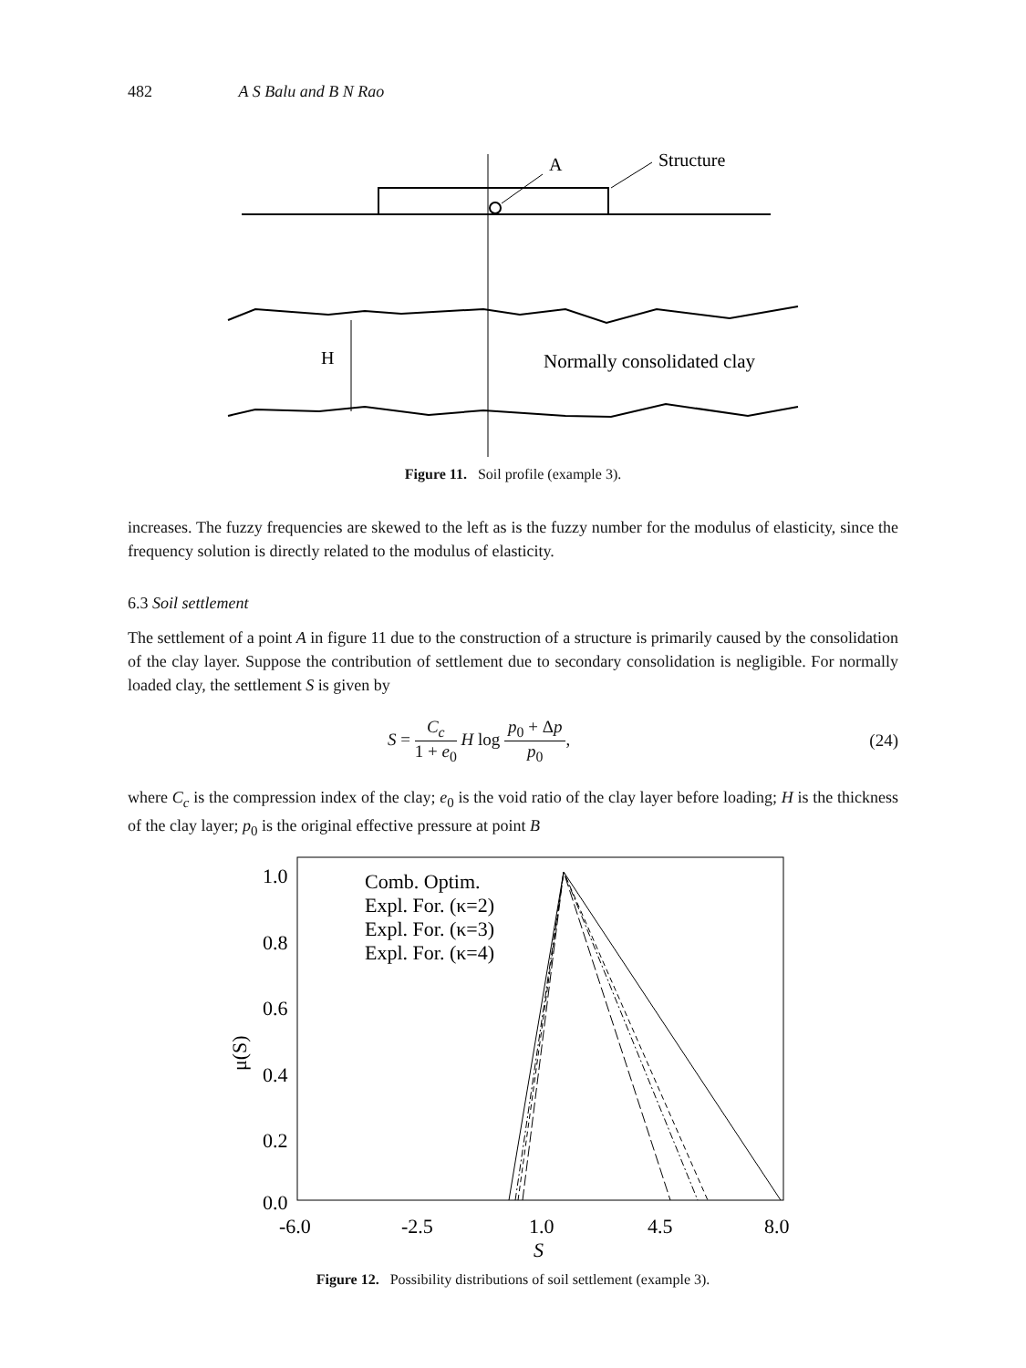482 A S Balu and B N Rao
A
Structure
H
Normally consolidated clay
Figure 11. Soil profile (example 3).
increases. The fuzzy frequencies are skewed to the left as is the fuzzy number for the modulus of elasticity, since the frequency solution is directly related to the modulus of elasticity.
6.3 Soil settlement
The settlement of a point A in figure 11 due to the construction of a structure is primarily caused by the consolidation of the clay layer. Suppose the contribution of settlement due to secondary consolidation is negligible. For normally loaded clay, the settlement S is given by
S = C<sub>c</sub> 1 + e<sub>0</sub> H log p<sub>0</sub> + Δp p<sub>0</sub>, (24)
where C<sub>c</sub> is the compression index of the clay; e<sub>0</sub> is the void ratio of the clay layer before loading; H is the thickness of the clay layer; p<sub>0</sub> is the original effective pressure at point B
1.0
0.8
0.6
0.4
0.2
0.0
-6.0
-2.5
1.0
4.5
8.0
S
μ(S)
Comb. Optim.
Expl. For. (κ=2)
Expl. For. (κ=3)
Expl. For. (κ=4)
Figure 12. Possibility distributions of soil settlement (example 3).